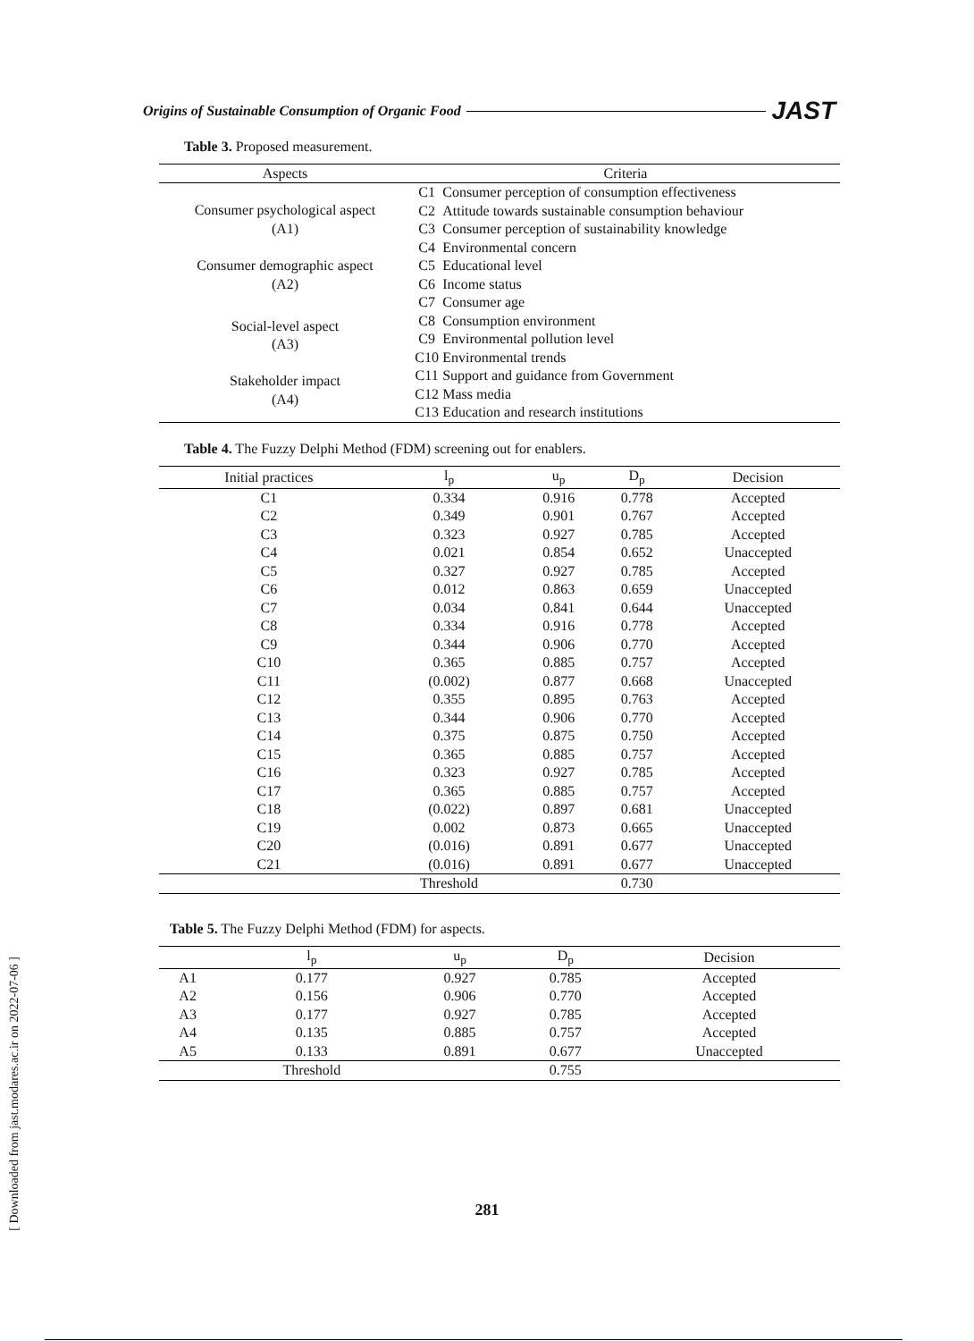Origins of Sustainable Consumption of Organic Food JAST
[ Downloaded from jast.modares.ac.ir on 2022-07-06 ]
Table 3. Proposed measurement.
| Aspects | Criteria | |
| --- | --- | --- |
| Consumer psychological aspect (A1) | C1 C2 C3 C4 | Consumer perception of consumption effectiveness Attitude towards sustainable consumption behaviour Consumer perception of sustainability knowledge Environmental concern |
| Consumer demographic aspect (A2) | C5 C6 C7 | Educational level Income status Consumer age |
| Social-level aspect (A3) | C8 C9 C10 | Consumption environment Environmental pollution level Environmental trends |
| Stakeholder impact (A4) | C11 C12 C13 | Support and guidance from Government Mass media Education and research institutions |
Table 4. The Fuzzy Delphi Method (FDM) screening out for enablers.
| Initial practices | l<sub>p</sub> | u<sub>p</sub> | D<sub>p</sub> | Decision |
| --- | --- | --- | --- | --- |
| C1 | 0.334 | 0.916 | 0.778 | Accepted |
| C2 | 0.349 | 0.901 | 0.767 | Accepted |
| C3 | 0.323 | 0.927 | 0.785 | Accepted |
| C4 | 0.021 | 0.854 | 0.652 | Unaccepted |
| C5 | 0.327 | 0.927 | 0.785 | Accepted |
| C6 | 0.012 | 0.863 | 0.659 | Unaccepted |
| C7 | 0.034 | 0.841 | 0.644 | Unaccepted |
| C8 | 0.334 | 0.916 | 0.778 | Accepted |
| C9 | 0.344 | 0.906 | 0.770 | Accepted |
| C10 | 0.365 | 0.885 | 0.757 | Accepted |
| C11 | (0.002) | 0.877 | 0.668 | Unaccepted |
| C12 | 0.355 | 0.895 | 0.763 | Accepted |
| C13 | 0.344 | 0.906 | 0.770 | Accepted |
| C14 | 0.375 | 0.875 | 0.750 | Accepted |
| C15 | 0.365 | 0.885 | 0.757 | Accepted |
| C16 | 0.323 | 0.927 | 0.785 | Accepted |
| C17 | 0.365 | 0.885 | 0.757 | Accepted |
| C18 | (0.022) | 0.897 | 0.681 | Unaccepted |
| C19 | 0.002 | 0.873 | 0.665 | Unaccepted |
| C20 | (0.016) | 0.891 | 0.677 | Unaccepted |
| C21 | (0.016) | 0.891 | 0.677 | Unaccepted |
| | Threshold | | 0.730 | |
Table 5. The Fuzzy Delphi Method (FDM) for aspects.
| | l<sub>p</sub> | u<sub>p</sub> | D<sub>p</sub> | Decision |
| --- | --- | --- | --- | --- |
| A1 | 0.177 | 0.927 | 0.785 | Accepted |
| A2 | 0.156 | 0.906 | 0.770 | Accepted |
| A3 | 0.177 | 0.927 | 0.785 | Accepted |
| A4 | 0.135 | 0.885 | 0.757 | Accepted |
| A5 | 0.133 | 0.891 | 0.677 | Unaccepted |
| | Threshold | | 0.755 | |
281